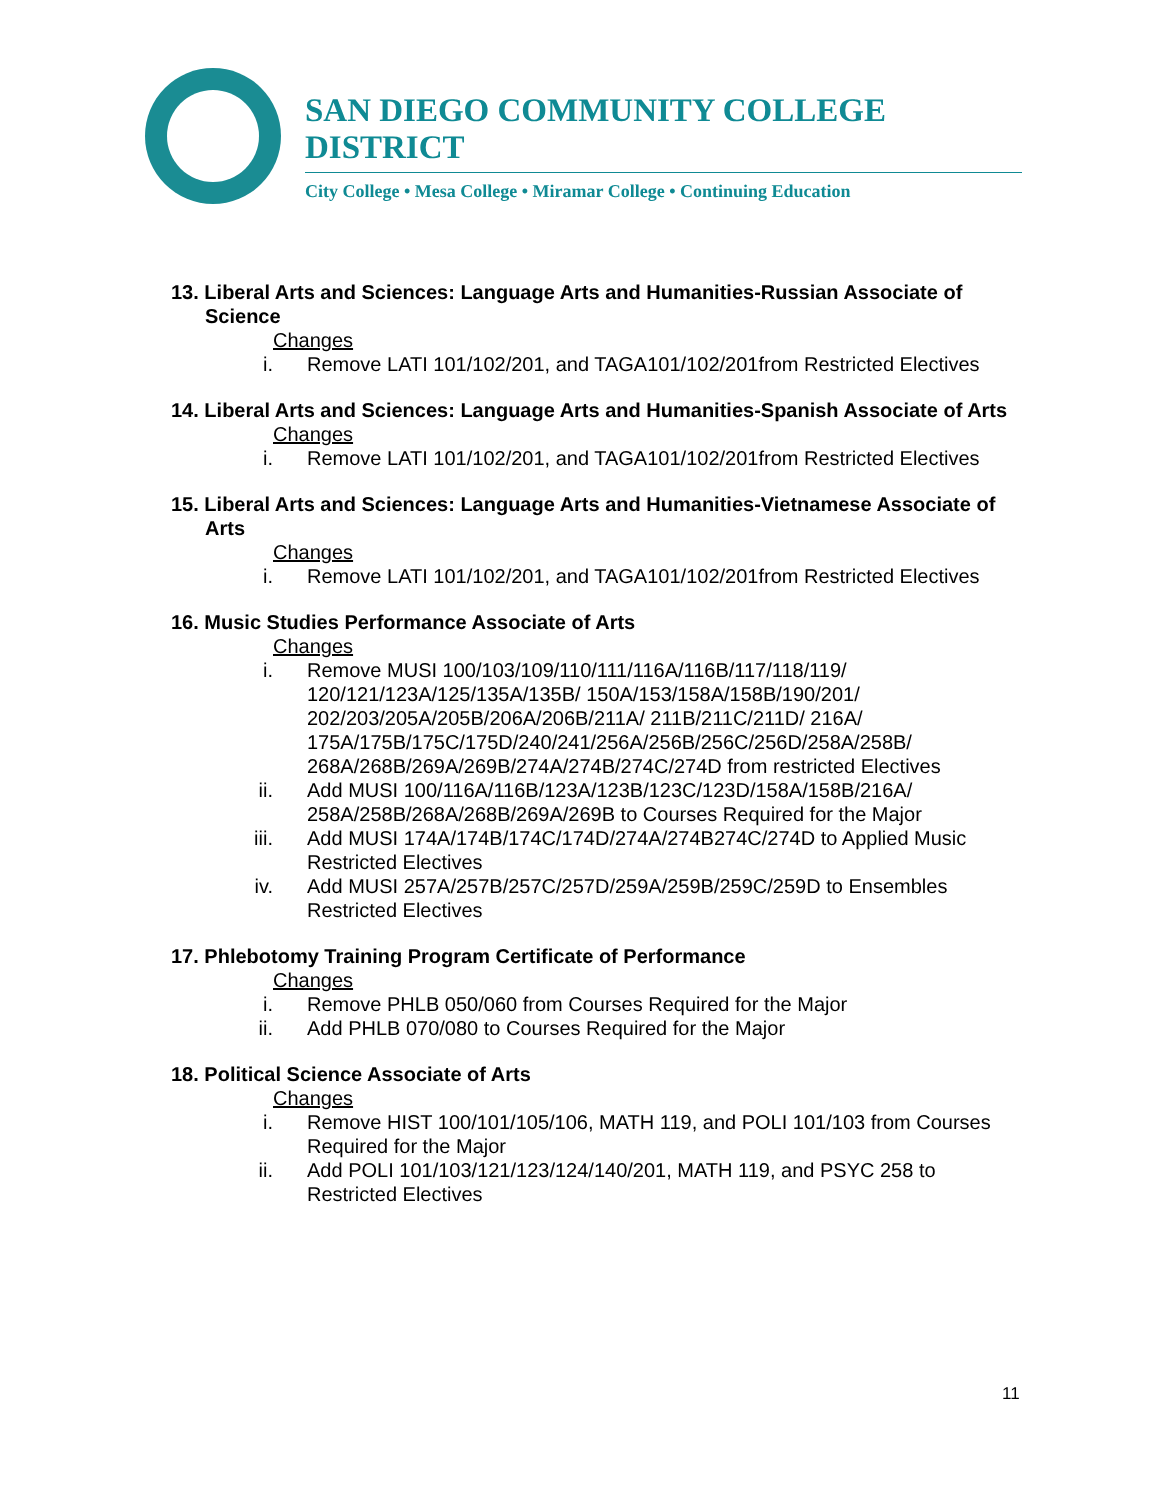SAN DIEGO COMMUNITY COLLEGE DISTRICT
City College • Mesa College • Miramar College • Continuing Education
13. Liberal Arts and Sciences: Language Arts and Humanities-Russian Associate of Science
Changes
i. Remove LATI 101/102/201, and TAGA101/102/201from Restricted Electives
14. Liberal Arts and Sciences: Language Arts and Humanities-Spanish Associate of Arts
Changes
i. Remove LATI 101/102/201, and TAGA101/102/201from Restricted Electives
15. Liberal Arts and Sciences: Language Arts and Humanities-Vietnamese Associate of Arts
Changes
i. Remove LATI 101/102/201, and TAGA101/102/201from Restricted Electives
16. Music Studies Performance Associate of Arts
Changes
i. Remove MUSI 100/103/109/110/111/116A/116B/117/118/119/ 120/121/123A/125/135A/135B/ 150A/153/158A/158B/190/201/ 202/203/205A/205B/206A/206B/211A/ 211B/211C/211D/ 216A/ 175A/175B/175C/175D/240/241/256A/256B/256C/256D/258A/258B/ 268A/268B/269A/269B/274A/274B/274C/274D from restricted Electives
ii. Add MUSI 100/116A/116B/123A/123B/123C/123D/158A/158B/216A/ 258A/258B/268A/268B/269A/269B to Courses Required for the Major
iii. Add MUSI 174A/174B/174C/174D/274A/274B274C/274D to Applied Music Restricted Electives
iv. Add MUSI 257A/257B/257C/257D/259A/259B/259C/259D to Ensembles Restricted Electives
17. Phlebotomy Training Program Certificate of Performance
Changes
i. Remove PHLB 050/060 from Courses Required for the Major
ii. Add PHLB 070/080 to Courses Required for the Major
18. Political Science Associate of Arts
Changes
i. Remove HIST 100/101/105/106, MATH 119, and POLI 101/103 from Courses Required for the Major
ii. Add POLI 101/103/121/123/124/140/201, MATH 119, and PSYC 258 to Restricted Electives
11